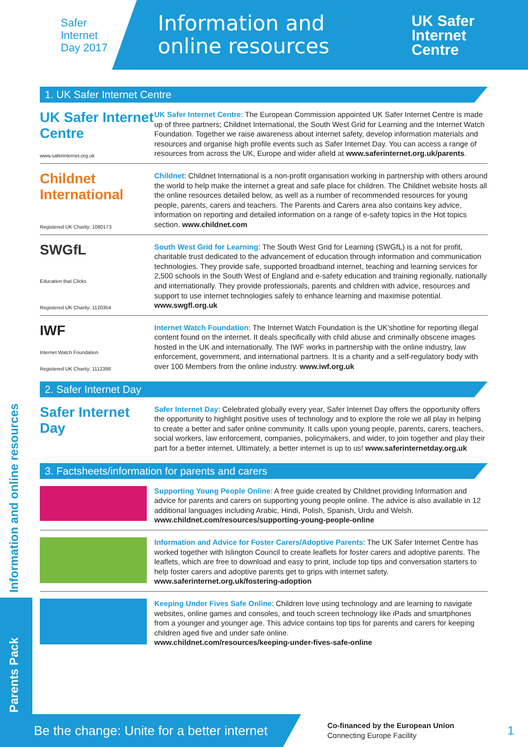Safer
Internet
Day 2017
Information and online resources
UK Safer
Internet
Centre
Information and online resources
Parents Pack
1. UK Safer Internet Centre
UK Safer Internet Centre
www.saferinternet.org.uk
UK Safer Internet Centre: The European Commission appointed UK Safer Internet Centre is made up of three partners; Childnet International, the South West Grid for Learning and the Internet Watch Foundation. Together we raise awareness about internet safety, develop information materials and resources and organise high profile events such as Safer Internet Day. You can access a range of resources from across the UK, Europe and wider afield at www.saferinternet.org.uk/parents.
Childnet International
Registered UK Charity: 1080173
Childnet: Childnet International is a non-profit organisation working in partnership with others around the world to help make the internet a great and safe place for children. The Childnet website hosts all the online resources detailed below, as well as a number of recommended resources for young people, parents, carers and teachers. The Parents and Carers area also contains key advice, information on reporting and detailed information on a range of e-safety topics in the Hot topics section. www.childnet.com
SWGfL
Education that Clicks
Registered UK Charity: 1120354
South West Grid for Learning: The South West Grid for Learning (SWGfL) is a not for profit, charitable trust dedicated to the advancement of education through information and communication technologies. They provide safe, supported broadband internet, teaching and learning services for 2,500 schools in the South West of England and e-safety education and training regionally, nationally and internationally. They provide professionals, parents and children with advice, resources and support to use internet technologies safely to enhance learning and maximise potential. www.swgfl.org.uk
IWF
Internet Watch Foundation
Registered UK Charity: 1112398
Internet Watch Foundation: The Internet Watch Foundation is the UK’shotline for reporting illegal content found on the internet. It deals specifically with child abuse and criminally obscene images hosted in the UK and internationally. The IWF works in partnership with the online industry, law enforcement, government, and international partners. It is a charity and a self-regulatory body with over 100 Members from the online industry. www.iwf.org.uk
2. Safer Internet Day
Safer Internet Day
Safer Internet Day: Celebrated globally every year, Safer Internet Day offers the opportunity offers the opportunity to highlight positive uses of technology and to explore the role we all play in helping to create a better and safer online community. It calls upon young people, parents, carers, teachers, social workers, law enforcement, companies, policymakers, and wider, to join together and play their part for a better internet. Ultimately, a better internet is up to us! www.saferinternetday.org.uk
3. Factsheets/information for parents and carers
Supporting Young People Online: A free guide created by Childnet providing Information and advice for parents and carers on supporting young people online. The advice is also available in 12 additional languages including Arabic, Hindi, Polish, Spanish, Urdu and Welsh. www.childnet.com/resources/supporting-young-people-online
Information and Advice for Foster Carers/Adoptive Parents: The UK Safer Internet Centre has worked together with Islington Council to create leaflets for foster carers and adoptive parents. The leaflets, which are free to download and easy to print, include top tips and conversation starters to help foster carers and adoptive parents get to grips with internet safety. www.saferinternet.org.uk/fostering-adoption
Keeping Under Fives Safe Online: Children love using technology and are learning to navigate websites, online games and consoles, and touch screen technology like iPads and smartphones from a younger and younger age. This advice contains top tips for parents and carers for keeping children aged five and under safe online.
www.childnet.com/resources/keeping-under-fives-safe-online
Be the change: Unite for a better internet Co-financed by the European Union
Connecting Europe Facility 1